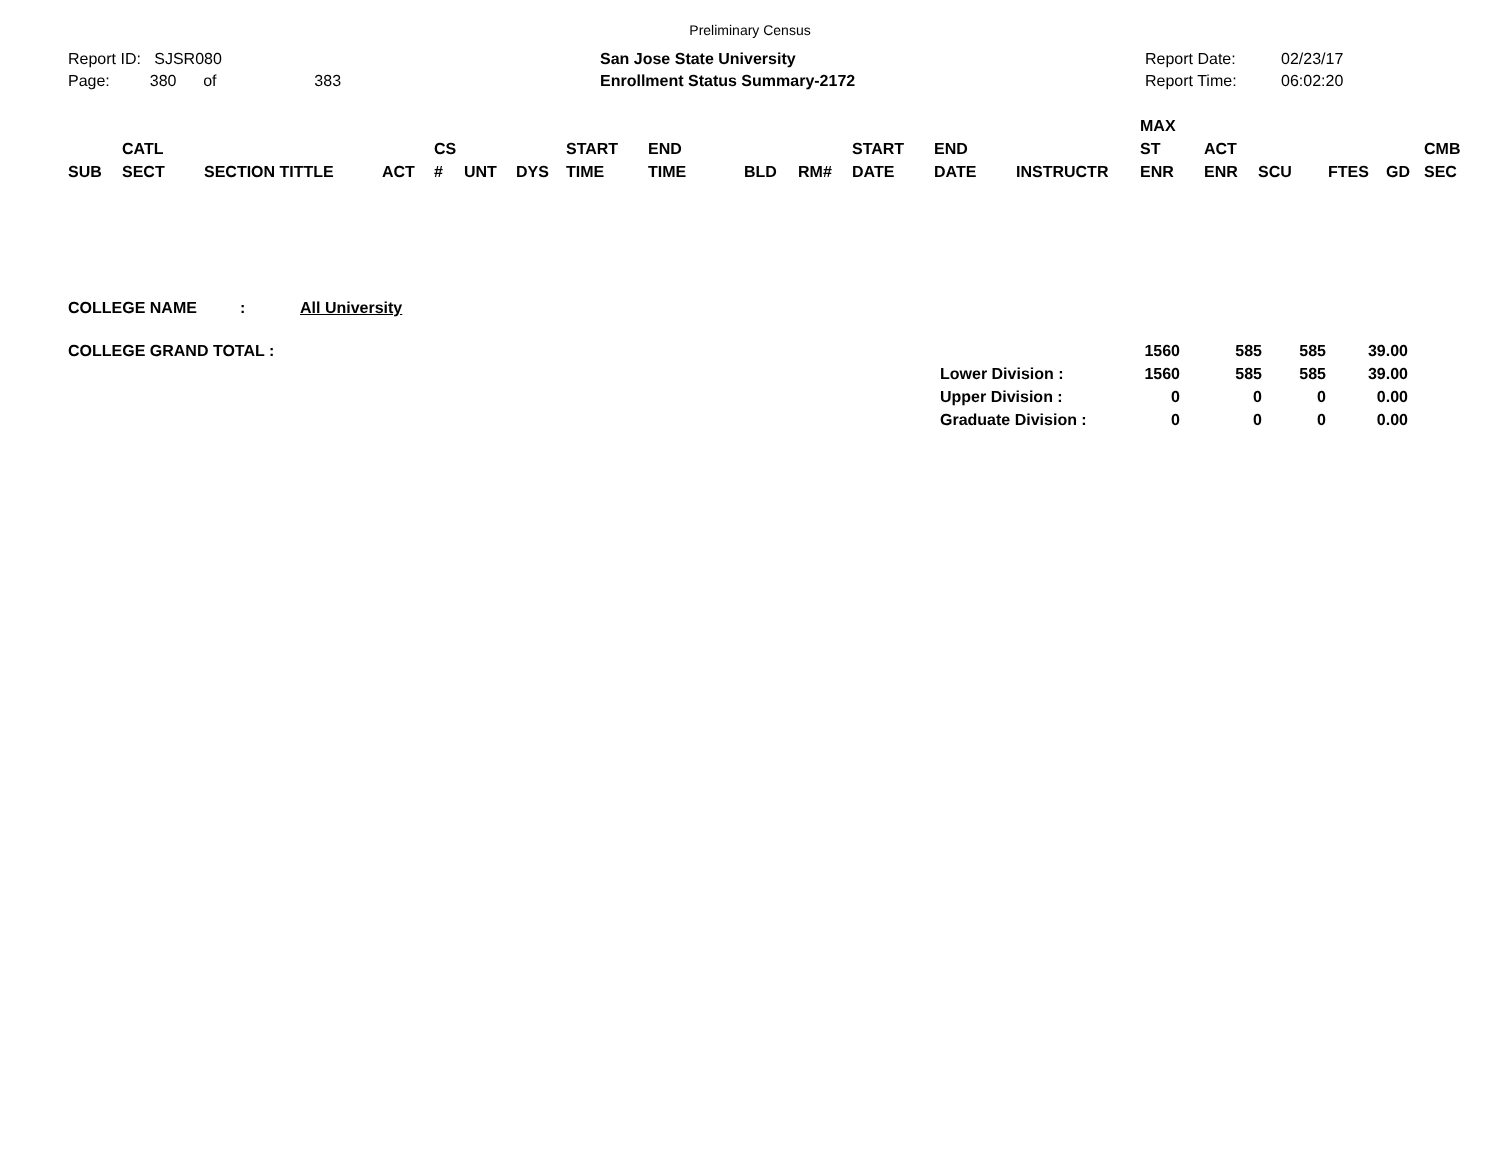Preliminary Census
Report ID: SJSR080
Page: 380 of 383
San Jose State University
Enrollment Status Summary-2172
Report Date:
Report Time:
02/23/17
06:02:20
| SUB | CATL SECT | SECTION TITTLE | ACT | CS # | UNT | DYS | START TIME | END TIME | BLD | RM# | START DATE | END DATE | INSTRUCTR | MAX ST ENR | ACT ENR | SCU | FTES | GD | CMB SEC |
| --- | --- | --- | --- | --- | --- | --- | --- | --- | --- | --- | --- | --- | --- | --- | --- | --- | --- | --- | --- |
COLLEGE NAME: All University
| COLLEGE GRAND TOTAL : | | 1560 | 585 | 585 | 39.00 |
| | Lower Division : | 1560 | 585 | 585 | 39.00 |
| | Upper Division : | 0 | 0 | 0 | 0.00 |
| | Graduate Division : | 0 | 0 | 0 | 0.00 |